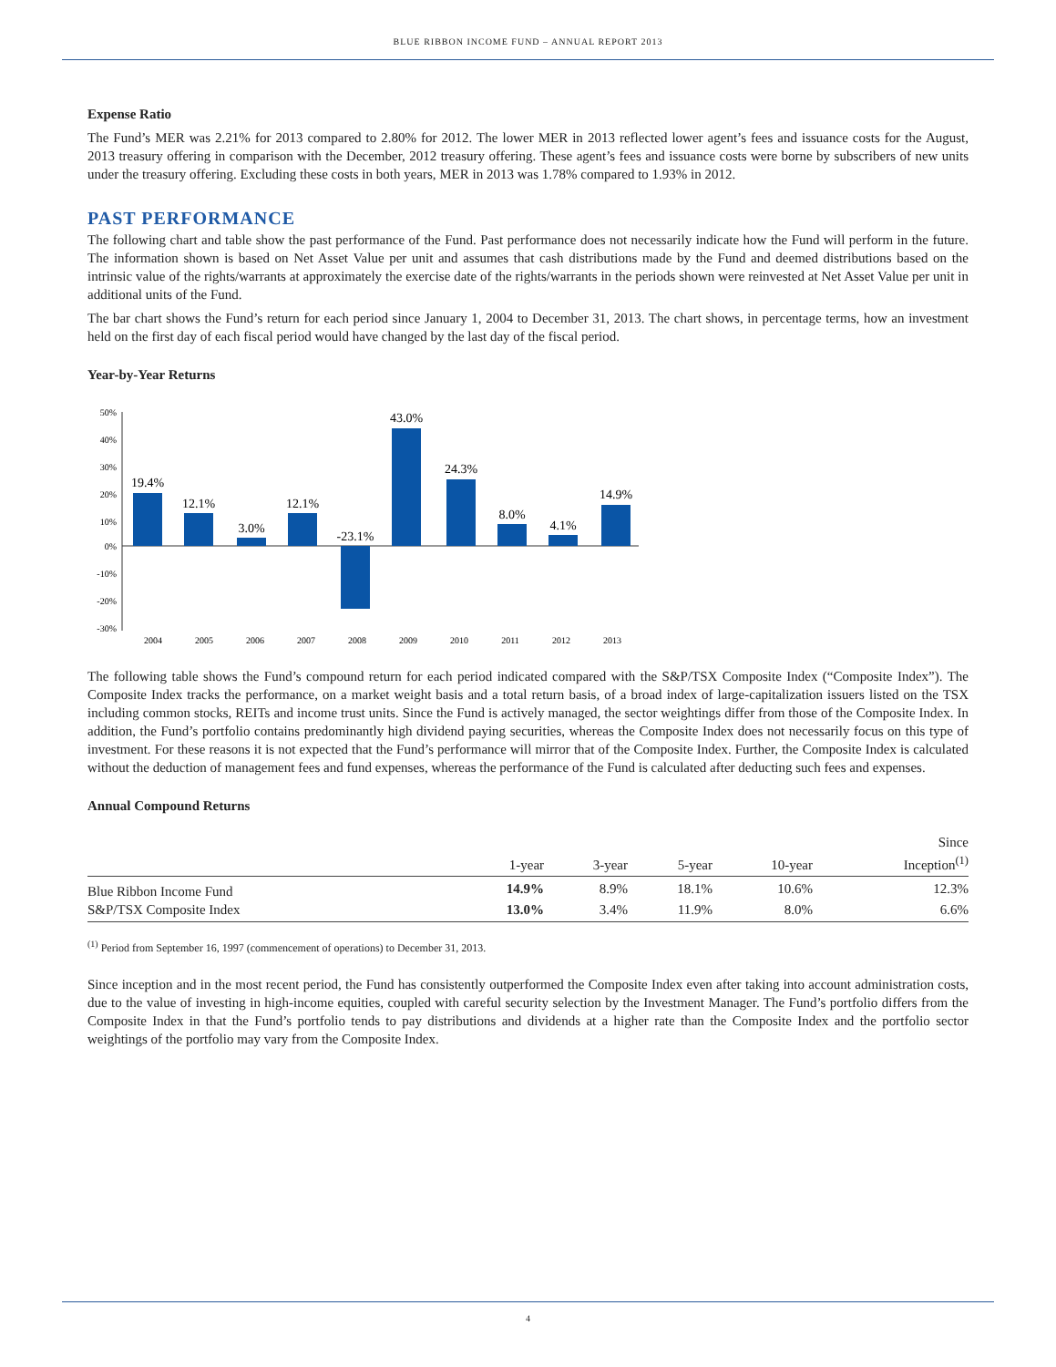BLUE RIBBON INCOME FUND – ANNUAL REPORT 2013
Expense Ratio
The Fund’s MER was 2.21% for 2013 compared to 2.80% for 2012. The lower MER in 2013 reflected lower agent’s fees and issuance costs for the August, 2013 treasury offering in comparison with the December, 2012 treasury offering. These agent’s fees and issuance costs were borne by subscribers of new units under the treasury offering. Excluding these costs in both years, MER in 2013 was 1.78% compared to 1.93% in 2012.
PAST PERFORMANCE
The following chart and table show the past performance of the Fund. Past performance does not necessarily indicate how the Fund will perform in the future. The information shown is based on Net Asset Value per unit and assumes that cash distributions made by the Fund and deemed distributions based on the intrinsic value of the rights/warrants at approximately the exercise date of the rights/warrants in the periods shown were reinvested at Net Asset Value per unit in additional units of the Fund.
The bar chart shows the Fund’s return for each period since January 1, 2004 to December 31, 2013. The chart shows, in percentage terms, how an investment held on the first day of each fiscal period would have changed by the last day of the fiscal period.
Year-by-Year Returns
50%
40%
30%
20%
10%
0%
-10%
-20%
-30%
19.4%
12.1%
3.0%
12.1%
-23.1%
43.0%
24.3%
8.0%
4.1%
14.9%
2004
2005
2006
2007
2008
2009
2010
2011
2012
2013
The following table shows the Fund’s compound return for each period indicated compared with the S&P/TSX Composite Index (“Composite Index”). The Composite Index tracks the performance, on a market weight basis and a total return basis, of a broad index of large-capitalization issuers listed on the TSX including common stocks, REITs and income trust units. Since the Fund is actively managed, the sector weightings differ from those of the Composite Index. In addition, the Fund’s portfolio contains predominantly high dividend paying securities, whereas the Composite Index does not necessarily focus on this type of investment. For these reasons it is not expected that the Fund’s performance will mirror that of the Composite Index. Further, the Composite Index is calculated without the deduction of management fees and fund expenses, whereas the performance of the Fund is calculated after deducting such fees and expenses.
Annual Compound Returns
| | 1-year | 3-year | 5-year | 10-year | Since Inception<sup>(1)</sup> |
| --- | --- | --- | --- | --- | --- |
| Blue Ribbon Income Fund | 14.9% | 8.9% | 18.1% | 10.6% | 12.3% |
| S&P/TSX Composite Index | 13.0% | 3.4% | 11.9% | 8.0% | 6.6% |
<sup>(1)</sup> Period from September 16, 1997 (commencement of operations) to December 31, 2013.
Since inception and in the most recent period, the Fund has consistently outperformed the Composite Index even after taking into account administration costs, due to the value of investing in high-income equities, coupled with careful security selection by the Investment Manager. The Fund’s portfolio differs from the Composite Index in that the Fund’s portfolio tends to pay distributions and dividends at a higher rate than the Composite Index and the portfolio sector weightings of the portfolio may vary from the Composite Index.
4